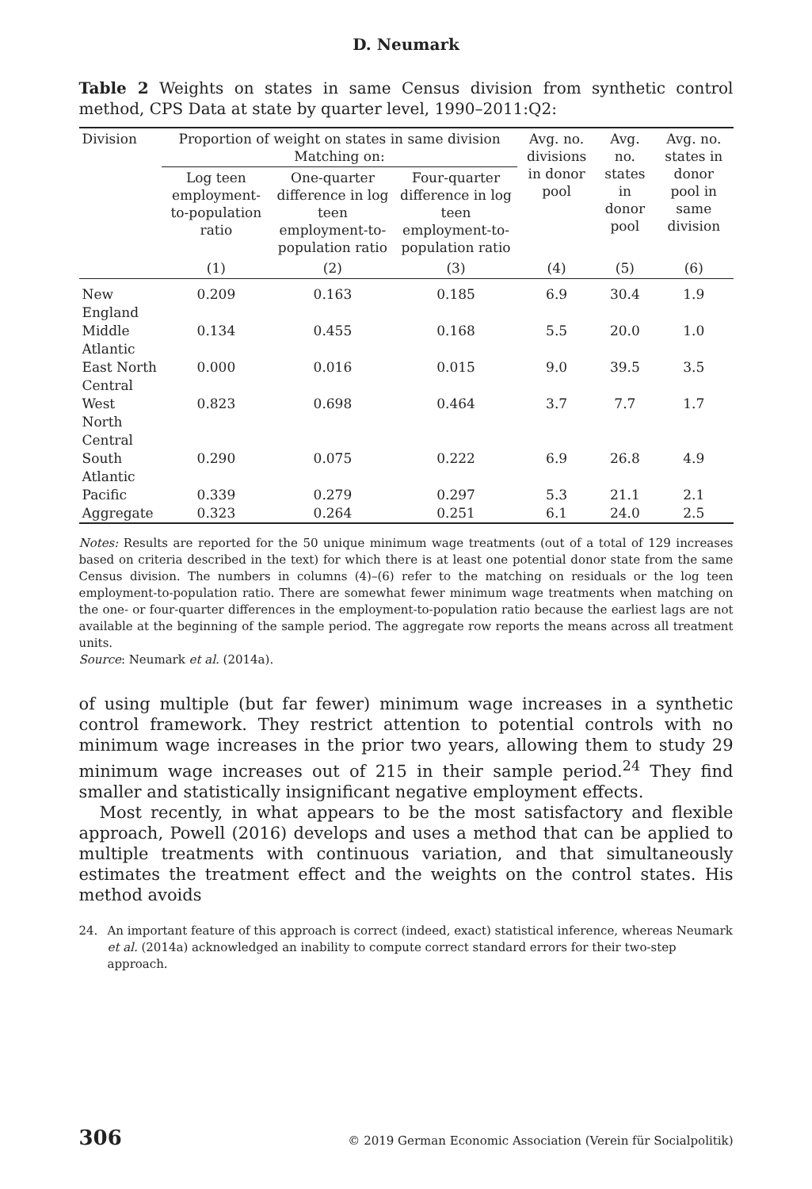D. Neumark
Table 2 Weights on states in same Census division from synthetic control method, CPS Data at state by quarter level, 1990–2011:Q2:
| Division | Proportion of weight on states in same division Matching on: | | | Avg. no. divisions in donor pool | Avg. no. states in donor pool | Avg. no. states in donor pool in same division |
| --- | --- | --- | --- | --- | --- | --- |
| | Log teen employment-to-population ratio | One-quarter difference in log teen employment-to-population ratio | Four-quarter difference in log teen employment-to-population ratio | | | |
| | (1) | (2) | (3) | (4) | (5) | (6) |
| New England | 0.209 | 0.163 | 0.185 | 6.9 | 30.4 | 1.9 |
| Middle Atlantic | 0.134 | 0.455 | 0.168 | 5.5 | 20.0 | 1.0 |
| East North Central | 0.000 | 0.016 | 0.015 | 9.0 | 39.5 | 3.5 |
| West North Central | 0.823 | 0.698 | 0.464 | 3.7 | 7.7 | 1.7 |
| South Atlantic | 0.290 | 0.075 | 0.222 | 6.9 | 26.8 | 4.9 |
| Pacific | 0.339 | 0.279 | 0.297 | 5.3 | 21.1 | 2.1 |
| Aggregate | 0.323 | 0.264 | 0.251 | 6.1 | 24.0 | 2.5 |
Notes: Results are reported for the 50 unique minimum wage treatments (out of a total of 129 increases based on criteria described in the text) for which there is at least one potential donor state from the same Census division. The numbers in columns (4)–(6) refer to the matching on residuals or the log teen employment-to-population ratio. There are somewhat fewer minimum wage treatments when matching on the one- or four-quarter differences in the employment-to-population ratio because the earliest lags are not available at the beginning of the sample period. The aggregate row reports the means across all treatment units.
Source: Neumark et al. (2014a).
of using multiple (but far fewer) minimum wage increases in a synthetic control framework. They restrict attention to potential controls with no minimum wage increases in the prior two years, allowing them to study 29 minimum wage increases out of 215 in their sample period.<sup>24</sup> They find smaller and statistically insignificant negative employment effects.
Most recently, in what appears to be the most satisfactory and flexible approach, Powell (2016) develops and uses a method that can be applied to multiple treatments with continuous variation, and that simultaneously estimates the treatment effect and the weights on the control states. His method avoids
24. An important feature of this approach is correct (indeed, exact) statistical inference, whereas Neumark et al. (2014a) acknowledged an inability to compute correct standard errors for their two-step approach.
306 © 2019 German Economic Association (Verein für Socialpolitik)